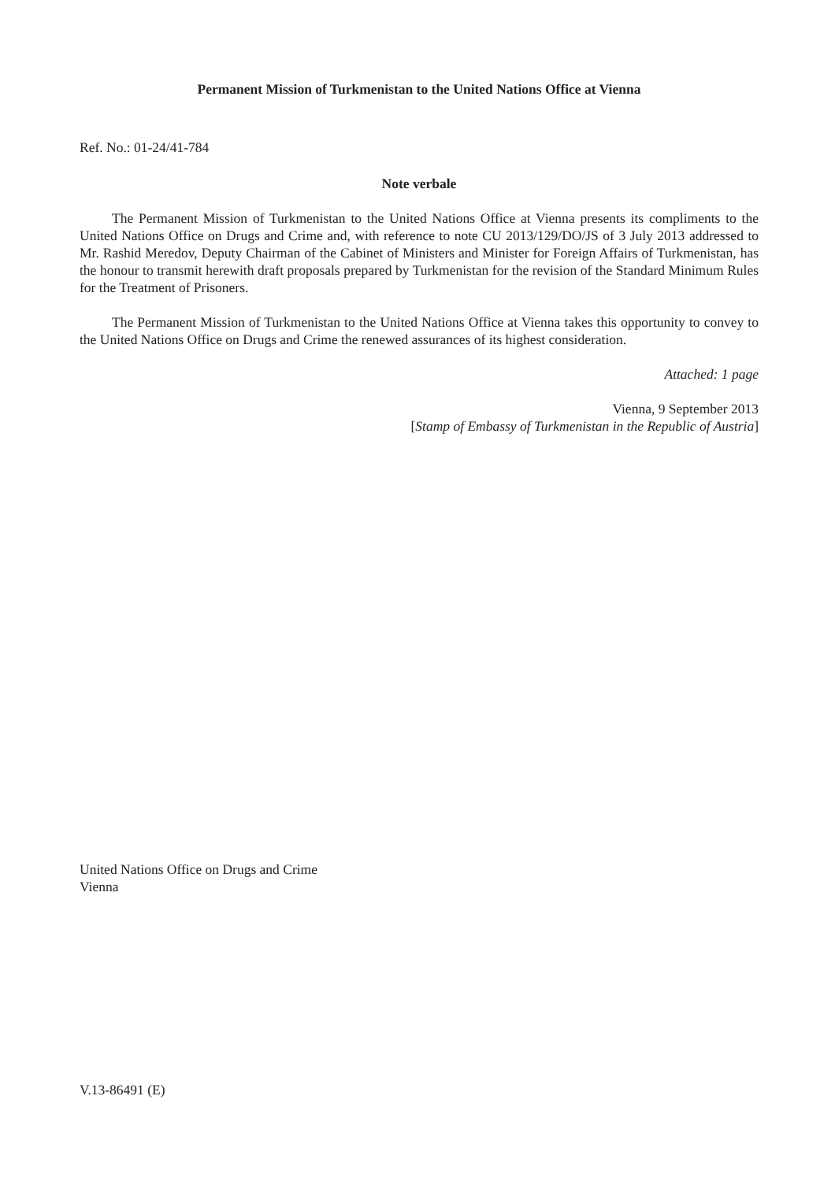Permanent Mission of Turkmenistan to the United Nations Office at Vienna
Ref. No.: 01-24/41-784
Note verbale
The Permanent Mission of Turkmenistan to the United Nations Office at Vienna presents its compliments to the United Nations Office on Drugs and Crime and, with reference to note CU 2013/129/DO/JS of 3 July 2013 addressed to Mr. Rashid Meredov, Deputy Chairman of the Cabinet of Ministers and Minister for Foreign Affairs of Turkmenistan, has the honour to transmit herewith draft proposals prepared by Turkmenistan for the revision of the Standard Minimum Rules for the Treatment of Prisoners.
The Permanent Mission of Turkmenistan to the United Nations Office at Vienna takes this opportunity to convey to the United Nations Office on Drugs and Crime the renewed assurances of its highest consideration.
Attached: 1 page
Vienna, 9 September 2013
[Stamp of Embassy of Turkmenistan in the Republic of Austria]
United Nations Office on Drugs and Crime
Vienna
V.13-86491 (E)